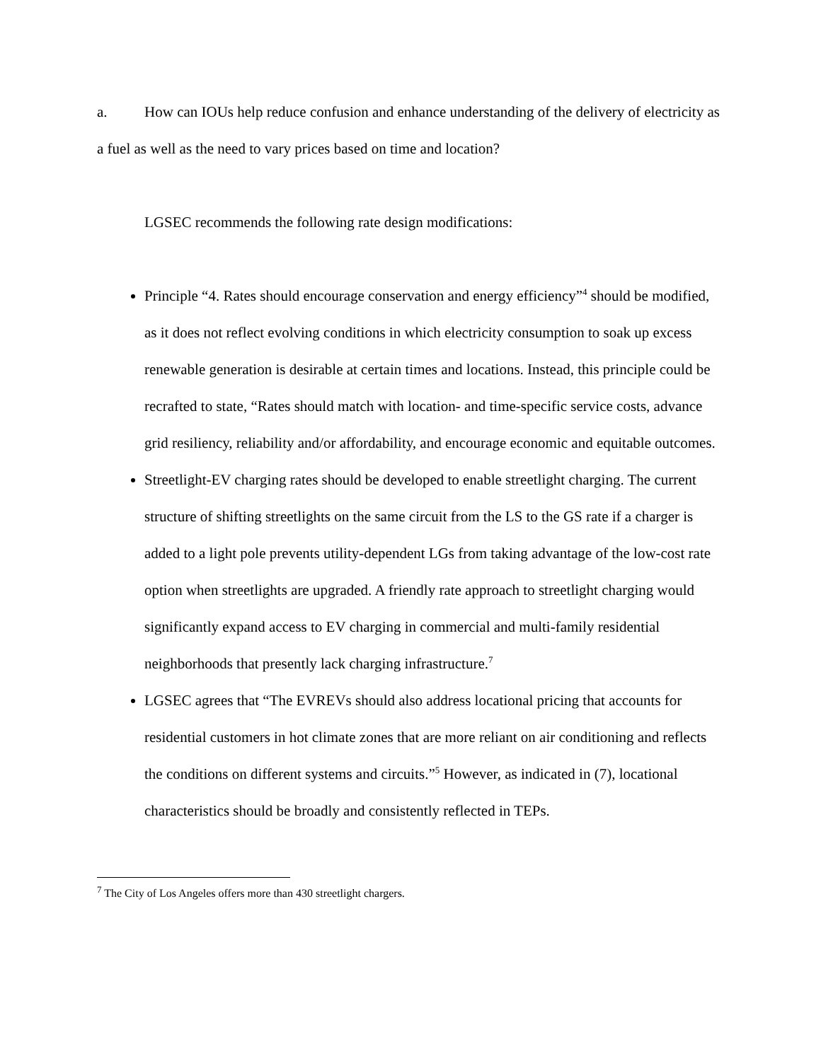a. How can IOUs help reduce confusion and enhance understanding of the delivery of electricity as a fuel as well as the need to vary prices based on time and location?
LGSEC recommends the following rate design modifications:
Principle “4. Rates should encourage conservation and energy efficiency”<sup>4</sup> should be modified, as it does not reflect evolving conditions in which electricity consumption to soak up excess renewable generation is desirable at certain times and locations. Instead, this principle could be recrafted to state, “Rates should match with location- and time-specific service costs, advance grid resiliency, reliability and/or affordability, and encourage economic and equitable outcomes.
Streetlight-EV charging rates should be developed to enable streetlight charging. The current structure of shifting streetlights on the same circuit from the LS to the GS rate if a charger is added to a light pole prevents utility-dependent LGs from taking advantage of the low-cost rate option when streetlights are upgraded. A friendly rate approach to streetlight charging would significantly expand access to EV charging in commercial and multi-family residential neighborhoods that presently lack charging infrastructure.<sup>7</sup>
LGSEC agrees that “The EVREVs should also address locational pricing that accounts for residential customers in hot climate zones that are more reliant on air conditioning and reflects the conditions on different systems and circuits.”<sup>5</sup> However, as indicated in (7), locational characteristics should be broadly and consistently reflected in TEPs.
<sup>7</sup> The City of Los Angeles offers more than 430 streetlight chargers.